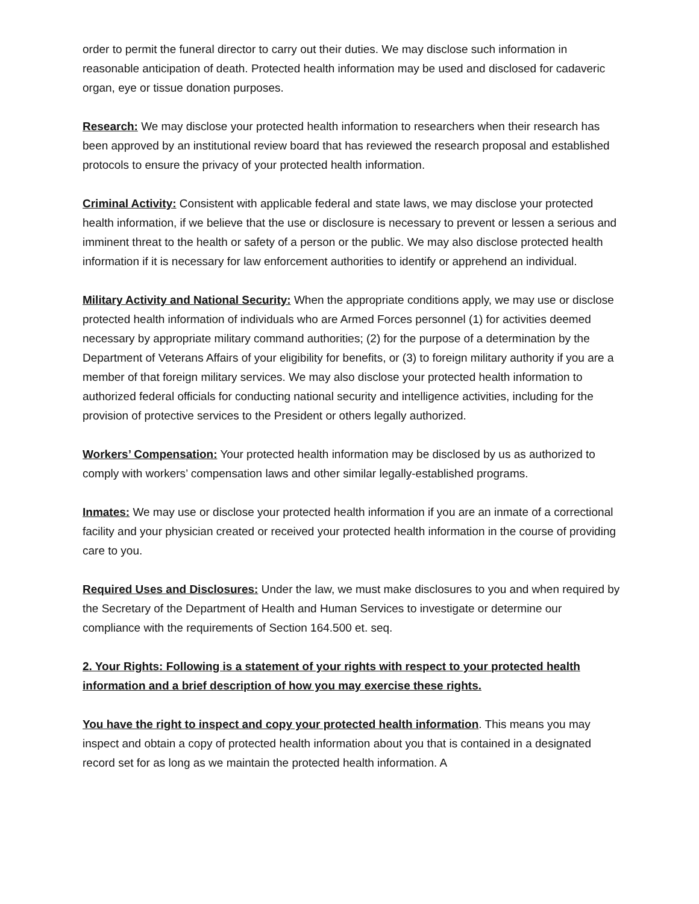order to permit the funeral director to carry out their duties. We may disclose such information in reasonable anticipation of death. Protected health information may be used and disclosed for cadaveric organ, eye or tissue donation purposes.
Research: We may disclose your protected health information to researchers when their research has been approved by an institutional review board that has reviewed the research proposal and established protocols to ensure the privacy of your protected health information.
Criminal Activity: Consistent with applicable federal and state laws, we may disclose your protected health information, if we believe that the use or disclosure is necessary to prevent or lessen a serious and imminent threat to the health or safety of a person or the public. We may also disclose protected health information if it is necessary for law enforcement authorities to identify or apprehend an individual.
Military Activity and National Security: When the appropriate conditions apply, we may use or disclose protected health information of individuals who are Armed Forces personnel (1) for activities deemed necessary by appropriate military command authorities; (2) for the purpose of a determination by the Department of Veterans Affairs of your eligibility for benefits, or (3) to foreign military authority if you are a member of that foreign military services. We may also disclose your protected health information to authorized federal officials for conducting national security and intelligence activities, including for the provision of protective services to the President or others legally authorized.
Workers’ Compensation: Your protected health information may be disclosed by us as authorized to comply with workers’ compensation laws and other similar legally-established programs.
Inmates: We may use or disclose your protected health information if you are an inmate of a correctional facility and your physician created or received your protected health information in the course of providing care to you.
Required Uses and Disclosures: Under the law, we must make disclosures to you and when required by the Secretary of the Department of Health and Human Services to investigate or determine our compliance with the requirements of Section 164.500 et. seq.
2. Your Rights: Following is a statement of your rights with respect to your protected health information and a brief description of how you may exercise these rights.
You have the right to inspect and copy your protected health information. This means you may inspect and obtain a copy of protected health information about you that is contained in a designated record set for as long as we maintain the protected health information. A